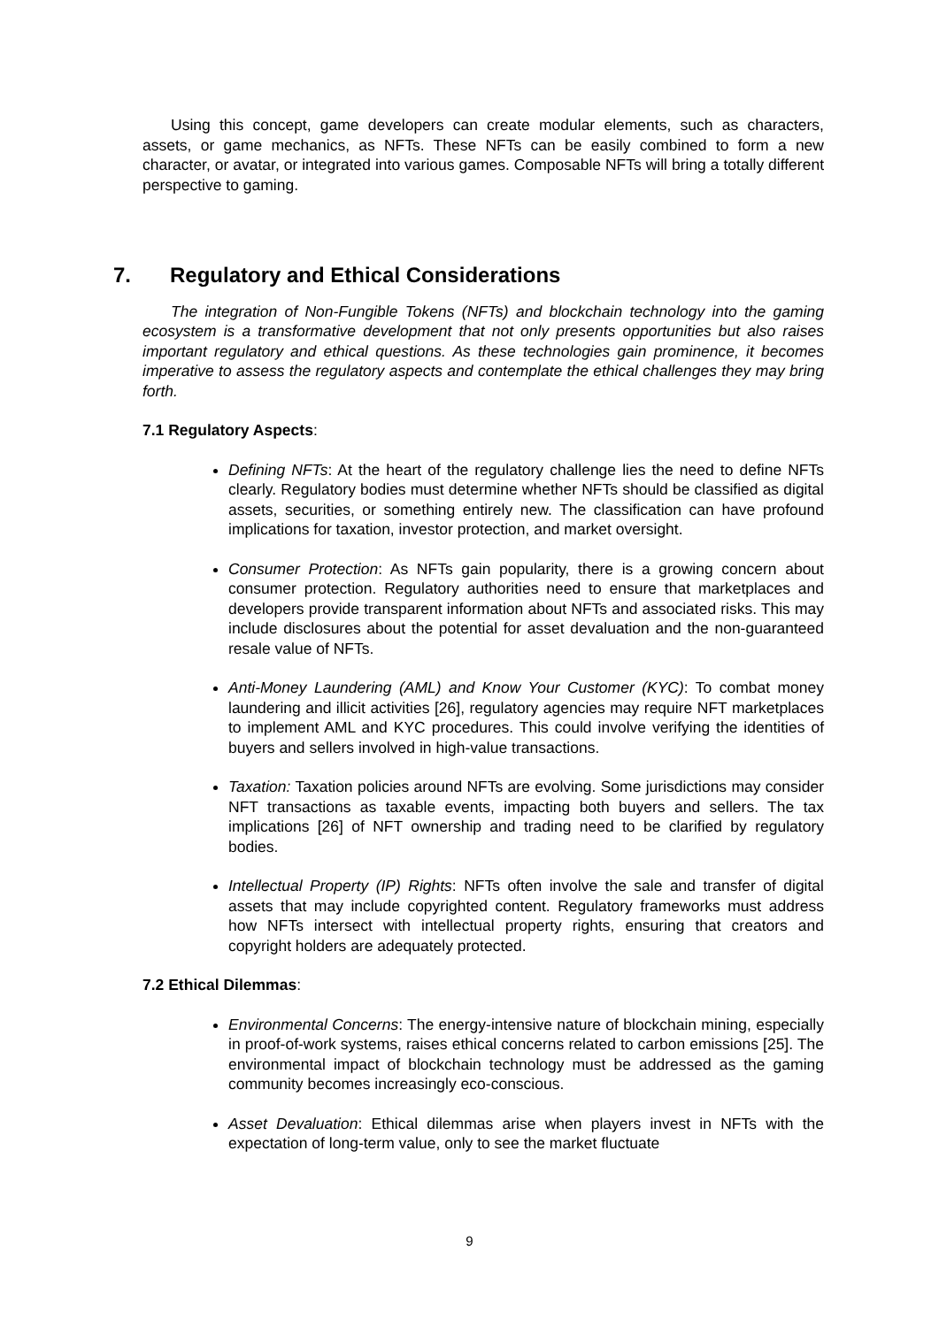Using this concept, game developers can create modular elements, such as characters, assets, or game mechanics, as NFTs. These NFTs can be easily combined to form a new character, or avatar, or integrated into various games. Composable NFTs will bring a totally different perspective to gaming.
7. Regulatory and Ethical Considerations
The integration of Non-Fungible Tokens (NFTs) and blockchain technology into the gaming ecosystem is a transformative development that not only presents opportunities but also raises important regulatory and ethical questions. As these technologies gain prominence, it becomes imperative to assess the regulatory aspects and contemplate the ethical challenges they may bring forth.
7.1 Regulatory Aspects:
Defining NFTs: At the heart of the regulatory challenge lies the need to define NFTs clearly. Regulatory bodies must determine whether NFTs should be classified as digital assets, securities, or something entirely new. The classification can have profound implications for taxation, investor protection, and market oversight.
Consumer Protection: As NFTs gain popularity, there is a growing concern about consumer protection. Regulatory authorities need to ensure that marketplaces and developers provide transparent information about NFTs and associated risks. This may include disclosures about the potential for asset devaluation and the non-guaranteed resale value of NFTs.
Anti-Money Laundering (AML) and Know Your Customer (KYC): To combat money laundering and illicit activities [26], regulatory agencies may require NFT marketplaces to implement AML and KYC procedures. This could involve verifying the identities of buyers and sellers involved in high-value transactions.
Taxation: Taxation policies around NFTs are evolving. Some jurisdictions may consider NFT transactions as taxable events, impacting both buyers and sellers. The tax implications [26] of NFT ownership and trading need to be clarified by regulatory bodies.
Intellectual Property (IP) Rights: NFTs often involve the sale and transfer of digital assets that may include copyrighted content. Regulatory frameworks must address how NFTs intersect with intellectual property rights, ensuring that creators and copyright holders are adequately protected.
7.2 Ethical Dilemmas:
Environmental Concerns: The energy-intensive nature of blockchain mining, especially in proof-of-work systems, raises ethical concerns related to carbon emissions [25]. The environmental impact of blockchain technology must be addressed as the gaming community becomes increasingly eco-conscious.
Asset Devaluation: Ethical dilemmas arise when players invest in NFTs with the expectation of long-term value, only to see the market fluctuate
9